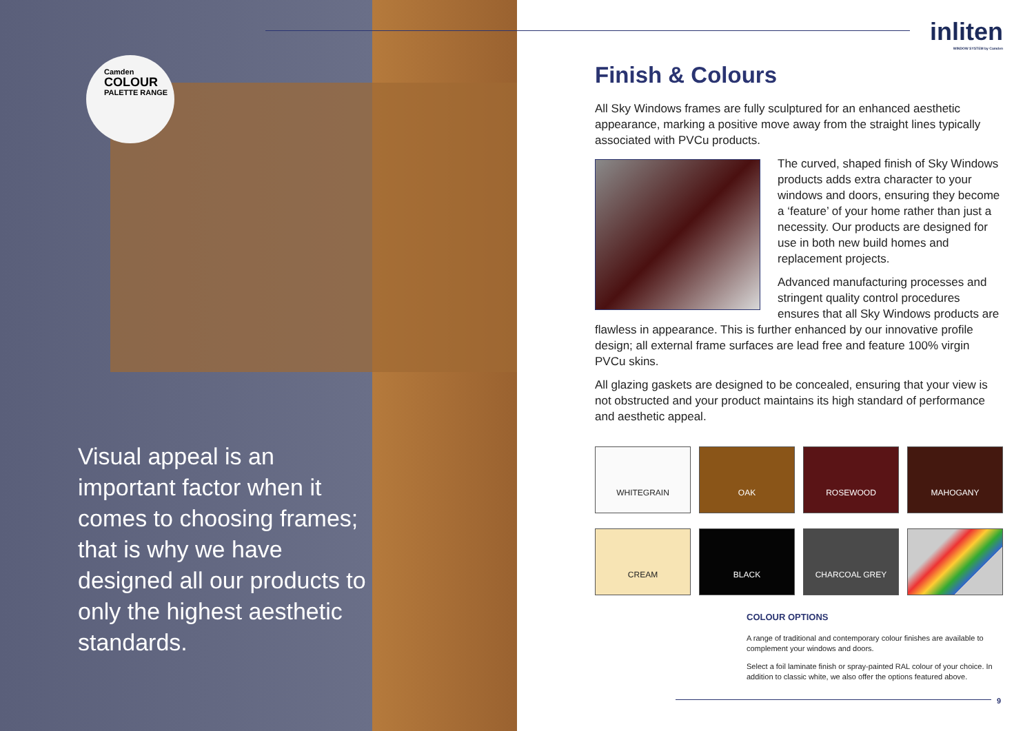Camden
COLOUR
PALETTE RANGE
Visual appeal is an important factor when it comes to choosing frames; that is why we have designed all our products to only the highest aesthetic standards.
inliten
WINDOW SYSTEM by Camden
Finish & Colours
All Sky Windows frames are fully sculptured for an enhanced aesthetic appearance, marking a positive move away from the straight lines typically associated with PVCu products.
The curved, shaped finish of Sky Windows products adds extra character to your windows and doors, ensuring they become a ‘feature’ of your home rather than just a necessity. Our products are designed for use in both new build homes and replacement projects.
Advanced manufacturing processes and stringent quality control procedures ensures that all Sky Windows products are flawless in appearance. This is further enhanced by our innovative profile design; all external frame surfaces are lead free and feature 100% virgin PVCu skins.
All glazing gaskets are designed to be concealed, ensuring that your view is not obstructed and your product maintains its high standard of performance and aesthetic appeal.
WHITEGRAIN
OAK
ROSEWOOD
MAHOGANY
CREAM
BLACK
CHARCOAL GREY
COLOUR OPTIONS
A range of traditional and contemporary colour finishes are available to complement your windows and doors.
Select a foil laminate finish or spray-painted RAL colour of your choice. In addition to classic white, we also offer the options featured above.
9